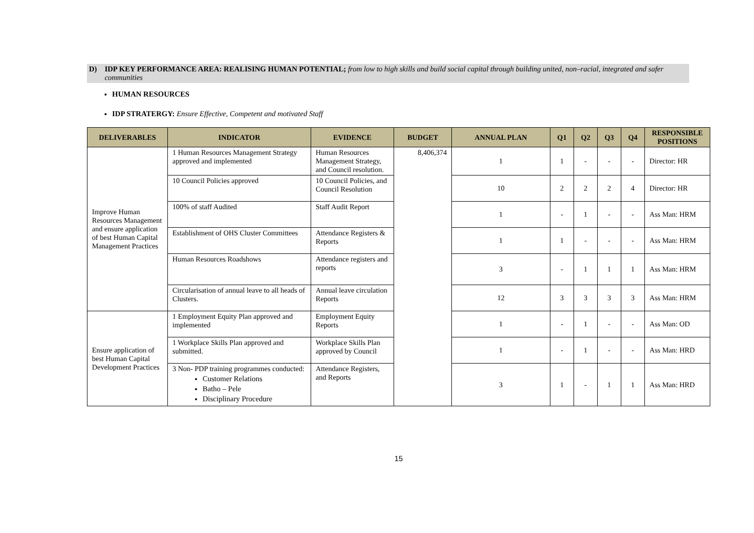D) IDP KEY PERFORMANCE AREA: REALISING HUMAN POTENTIAL; from low to high skills and build social capital through building united, non–racial, integrated and safer communities
HUMAN RESOURCES
IDP STRATERGY: Ensure Effective, Competent and motivated Staff
| DELIVERABLES | INDICATOR | EVIDENCE | BUDGET | ANNUAL PLAN | Q1 | Q2 | Q3 | Q4 | RESPONSIBLE POSITIONS |
| --- | --- | --- | --- | --- | --- | --- | --- | --- | --- |
| Improve Human Resources Management and ensure application of best Human Capital Management Practices | 1 Human Resources Management Strategy approved and implemented | Human Resources Management Strategy, and Council resolution. | 8,406,374 | 1 | 1 | - | - | - | Director: HR |
| | 10 Council Policies approved | 10 Council Policies, and Council Resolution | | 10 | 2 | 2 | 2 | 4 | Director: HR |
| | 100% of staff Audited | Staff Audit Report | | 1 | - | 1 | - | - | Ass Man: HRM |
| | Establishment of OHS Cluster Committees | Attendance Registers & Reports | | 1 | 1 | - | - | - | Ass Man: HRM |
| | Human Resources Roadshows | Attendance registers and reports | | 3 | - | 1 | 1 | 1 | Ass Man: HRM |
| | Circularisation of annual leave to all heads of Clusters. | Annual leave circulation Reports | | 12 | 3 | 3 | 3 | 3 | Ass Man: HRM |
| Ensure application of best Human Capital Development Practices | 1 Employment Equity Plan approved and implemented | Employment Equity Reports | | 1 | - | 1 | - | - | Ass Man: OD |
| | 1 Workplace Skills Plan approved and submitted. | Workplace Skills Plan approved by Council | | 1 | - | 1 | - | - | Ass Man: HRD |
| | 3 Non- PDP training programmes conducted: Customer Relations Batho – Pele Disciplinary Procedure | Attendance Registers, and Reports | | 3 | 1 | - | 1 | 1 | Ass Man: HRD |
15